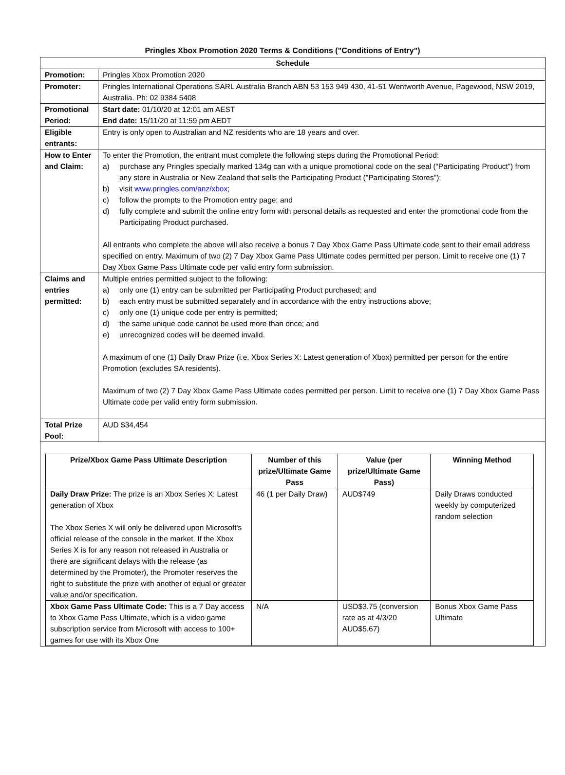Pringles Xbox Promotion 2020 Terms & Conditions ("Conditions of Entry")
| Schedule | |
| Promotion: | Pringles Xbox Promotion 2020 |
| Promoter: | Pringles International Operations SARL Australia Branch ABN 53 153 949 430, 41-51 Wentworth Avenue, Pagewood, NSW 2019, Australia. Ph: 02 9384 5408 |
| Promotional Period: | Start date: 01/10/20 at 12:01 am AEST End date: 15/11/20 at 11:59 pm AEDT |
| Eligible entrants: | Entry is only open to Australian and NZ residents who are 18 years and over. |
| How to Enter and Claim: | To enter the Promotion, the entrant must complete the following steps during the Promotional Period: a) purchase any Pringles specially marked 134g can with a unique promotional code on the seal (“Participating Product”) from any store in Australia or New Zealand that sells the Participating Product ("Participating Stores"); b) visit www.pringles.com/anz/xbox ; c) follow the prompts to the Promotion entry page; and d) fully complete and submit the online entry form with personal details as requested and enter the promotional code from the Participating Product purchased. All entrants who complete the above will also receive a bonus 7 Day Xbox Game Pass Ultimate code sent to their email address specified on entry. Maximum of two (2) 7 Day Xbox Game Pass Ultimate codes permitted per person. Limit to receive one (1) 7 Day Xbox Game Pass Ultimate code per valid entry form submission. |
| Claims and entries permitted: | Multiple entries permitted subject to the following: a) only one (1) entry can be submitted per Participating Product purchased; and b) each entry must be submitted separately and in accordance with the entry instructions above; c) only one (1) unique code per entry is permitted; d) the same unique code cannot be used more than once; and e) unrecognized codes will be deemed invalid. A maximum of one (1) Daily Draw Prize (i.e. Xbox Series X: Latest generation of Xbox) permitted per person for the entire Promotion (excludes SA residents). Maximum of two (2) 7 Day Xbox Game Pass Ultimate codes permitted per person. Limit to receive one (1) 7 Day Xbox Game Pass Ultimate code per valid entry form submission. |
| Total Prize Pool: | AUD $34,454 |
| Prize/Xbox Game Pass Ultimate Description | Number of this prize/Ultimate Game Pass | Value (per prize/Ultimate Game Pass) | Winning Method |
| --- | --- | --- | --- |
| Daily Draw Prize: The prize is an Xbox Series X: Latest generation of Xbox The Xbox Series X will only be delivered upon Microsoft's official release of the console in the market. If the Xbox Series X is for any reason not released in Australia or there are significant delays with the release (as determined by the Promoter), the Promoter reserves the right to substitute the prize with another of equal or greater value and/or specification. | 46 (1 per Daily Draw) | AUD$749 | Daily Draws conducted weekly by computerized random selection |
| Xbox Game Pass Ultimate Code: This is a 7 Day access to Xbox Game Pass Ultimate, which is a video game subscription service from Microsoft with access to 100+ games for use with its Xbox One | N/A | USD$3.75 (conversion rate as at 4/3/20 AUD$5.67) | Bonus Xbox Game Pass Ultimate |